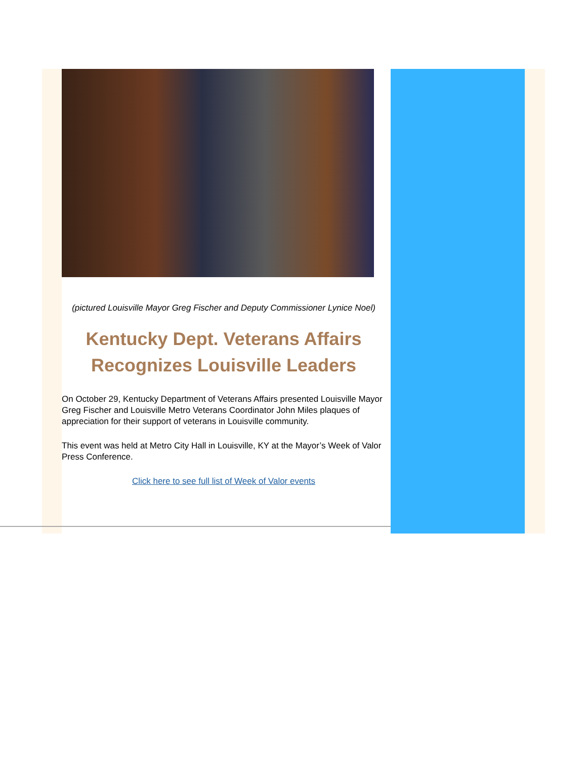(pictured Louisville Mayor Greg Fischer and Deputy Commissioner Lynice Noel)
Kentucky Dept. Veterans Affairs Recognizes Louisville Leaders
On October 29, Kentucky Department of Veterans Affairs presented Louisville Mayor Greg Fischer and Louisville Metro Veterans Coordinator John Miles plaques of appreciation for their support of veterans in Louisville community.
This event was held at Metro City Hall in Louisville, KY at the Mayor’s Week of Valor Press Conference.
Click here to see full list of Week of Valor events